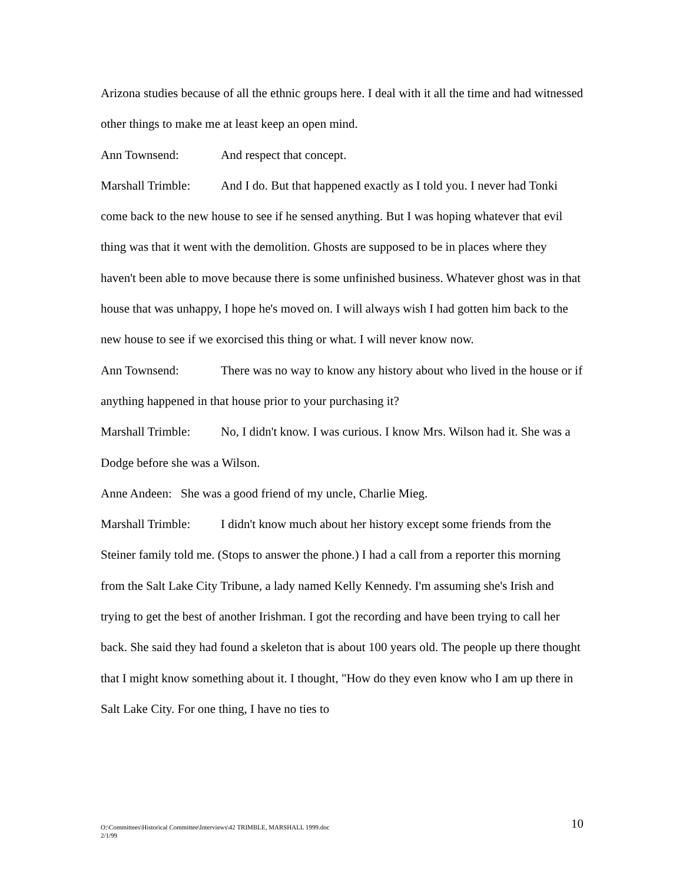Arizona studies because of all the ethnic groups here. I deal with it all the time and had witnessed other things to make me at least keep an open mind.
Ann Townsend: And respect that concept.
Marshall Trimble: And I do. But that happened exactly as I told you. I never had Tonki come back to the new house to see if he sensed anything. But I was hoping whatever that evil thing was that it went with the demolition. Ghosts are supposed to be in places where they haven't been able to move because there is some unfinished business. Whatever ghost was in that house that was unhappy, I hope he's moved on. I will always wish I had gotten him back to the new house to see if we exorcised this thing or what. I will never know now.
Ann Townsend: There was no way to know any history about who lived in the house or if anything happened in that house prior to your purchasing it?
Marshall Trimble: No, I didn't know. I was curious. I know Mrs. Wilson had it. She was a Dodge before she was a Wilson.
Anne Andeen: She was a good friend of my uncle, Charlie Mieg.
Marshall Trimble: I didn't know much about her history except some friends from the Steiner family told me. (Stops to answer the phone.) I had a call from a reporter this morning from the Salt Lake City Tribune, a lady named Kelly Kennedy. I'm assuming she's Irish and trying to get the best of another Irishman. I got the recording and have been trying to call her back. She said they had found a skeleton that is about 100 years old. The people up there thought that I might know something about it. I thought, "How do they even know who I am up there in Salt Lake City. For one thing, I have no ties to
O:\Committees\Historical Committee\Interviews\42 TRIMBLE, MARSHALL 1999.doc
2/1/99
10